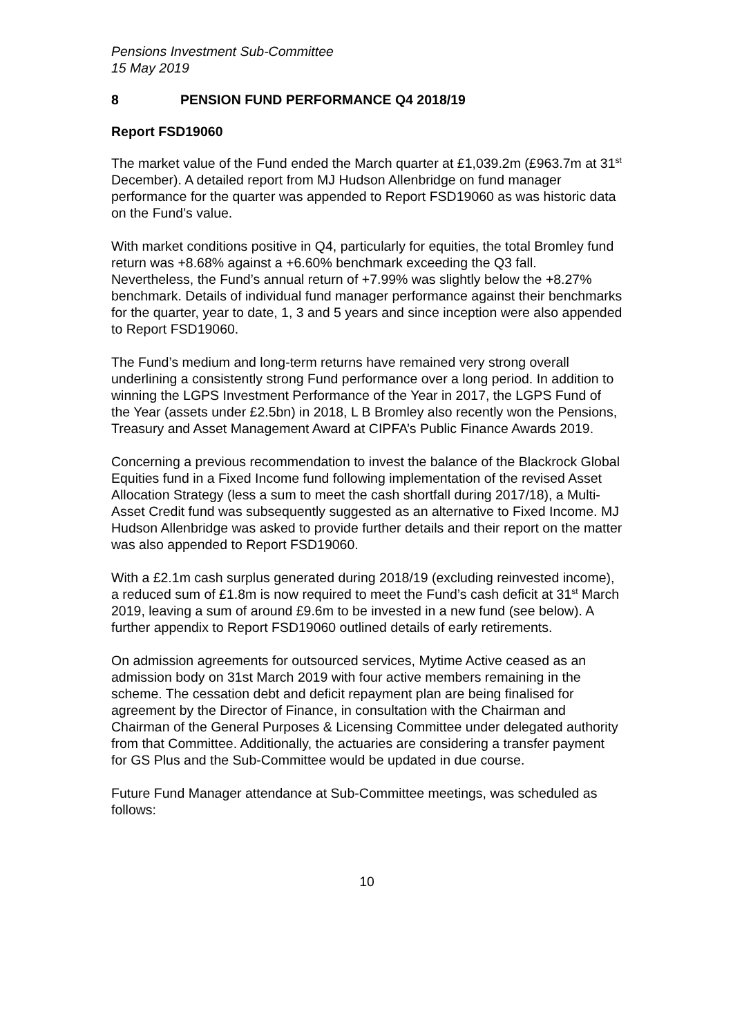Pensions Investment Sub-Committee
15 May 2019
8 PENSION FUND PERFORMANCE Q4 2018/19
Report FSD19060
The market value of the Fund ended the March quarter at £1,039.2m (£963.7m at 31<sup>st</sup> December). A detailed report from MJ Hudson Allenbridge on fund manager performance for the quarter was appended to Report FSD19060 as was historic data on the Fund’s value.
With market conditions positive in Q4, particularly for equities, the total Bromley fund return was +8.68% against a +6.60% benchmark exceeding the Q3 fall. Nevertheless, the Fund’s annual return of +7.99% was slightly below the +8.27% benchmark. Details of individual fund manager performance against their benchmarks for the quarter, year to date, 1, 3 and 5 years and since inception were also appended to Report FSD19060.
The Fund’s medium and long-term returns have remained very strong overall underlining a consistently strong Fund performance over a long period. In addition to winning the LGPS Investment Performance of the Year in 2017, the LGPS Fund of the Year (assets under £2.5bn) in 2018, L B Bromley also recently won the Pensions, Treasury and Asset Management Award at CIPFA’s Public Finance Awards 2019.
Concerning a previous recommendation to invest the balance of the Blackrock Global Equities fund in a Fixed Income fund following implementation of the revised Asset Allocation Strategy (less a sum to meet the cash shortfall during 2017/18), a Multi-Asset Credit fund was subsequently suggested as an alternative to Fixed Income. MJ Hudson Allenbridge was asked to provide further details and their report on the matter was also appended to Report FSD19060.
With a £2.1m cash surplus generated during 2018/19 (excluding reinvested income), a reduced sum of £1.8m is now required to meet the Fund’s cash deficit at 31<sup>st</sup> March 2019, leaving a sum of around £9.6m to be invested in a new fund (see below). A further appendix to Report FSD19060 outlined details of early retirements.
On admission agreements for outsourced services, Mytime Active ceased as an admission body on 31st March 2019 with four active members remaining in the scheme. The cessation debt and deficit repayment plan are being finalised for agreement by the Director of Finance, in consultation with the Chairman and Chairman of the General Purposes & Licensing Committee under delegated authority from that Committee. Additionally, the actuaries are considering a transfer payment for GS Plus and the Sub-Committee would be updated in due course.
Future Fund Manager attendance at Sub-Committee meetings, was scheduled as follows:
10